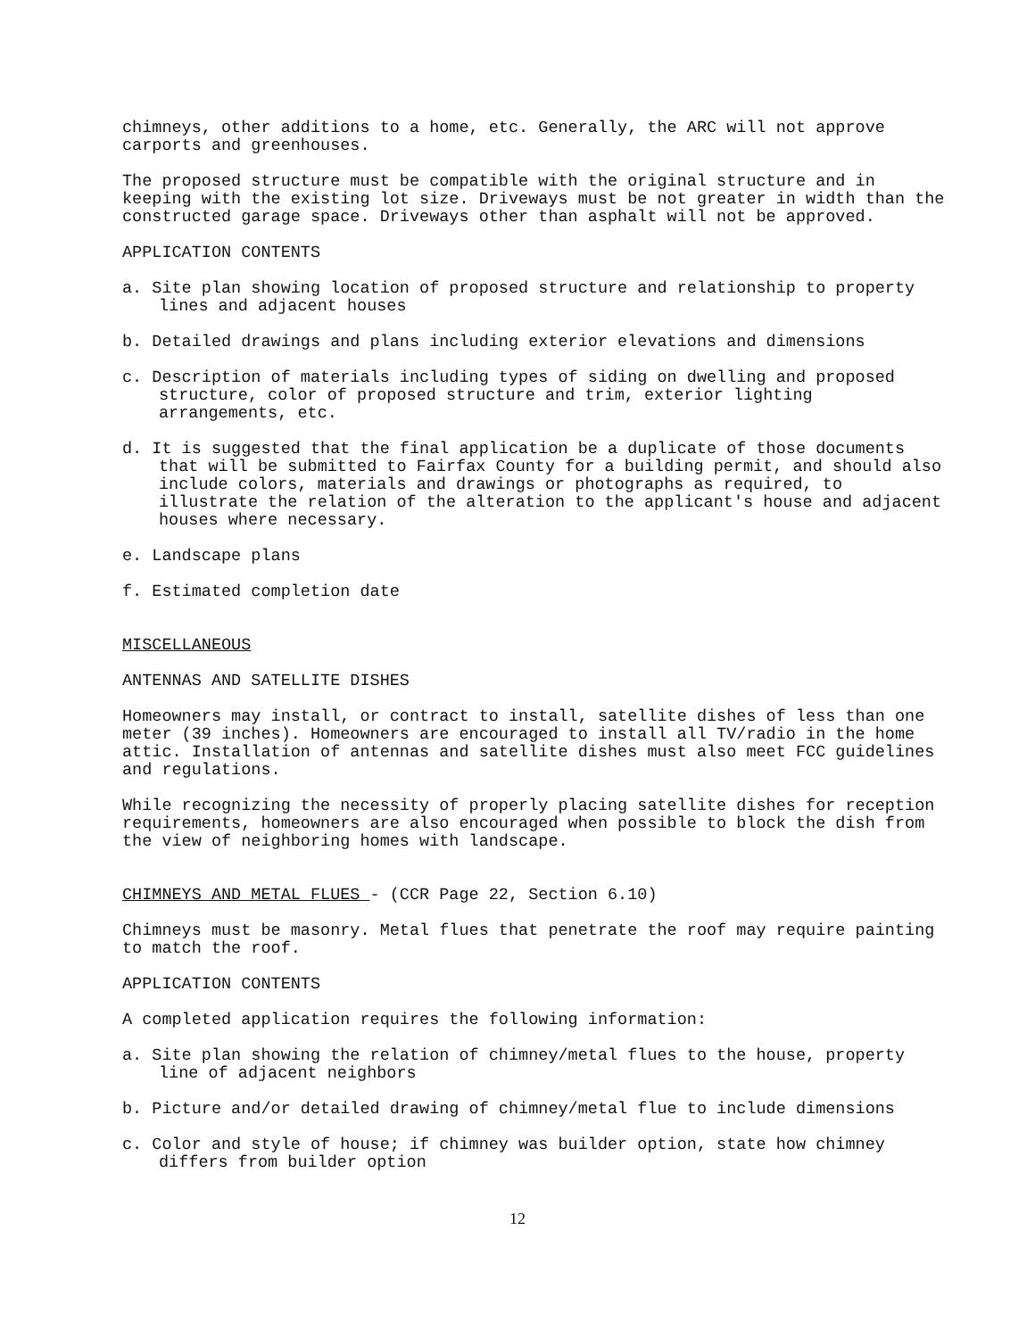chimneys, other additions to a home, etc. Generally, the ARC will not approve carports and greenhouses.
The proposed structure must be compatible with the original structure and in keeping with the existing lot size. Driveways must be not greater in width than the constructed garage space. Driveways other than asphalt will not be approved.
APPLICATION CONTENTS
a. Site plan showing location of proposed structure and relationship to property lines and adjacent houses
b. Detailed drawings and plans including exterior elevations and dimensions
c. Description of materials including types of siding on dwelling and proposed structure, color of proposed structure and trim, exterior lighting arrangements, etc.
d. It is suggested that the final application be a duplicate of those documents that will be submitted to Fairfax County for a building permit, and should also include colors, materials and drawings or photographs as required, to illustrate the relation of the alteration to the applicant's house and adjacent houses where necessary.
e. Landscape plans
f. Estimated completion date
MISCELLANEOUS
ANTENNAS AND SATELLITE DISHES
Homeowners may install, or contract to install, satellite dishes of less than one meter (39 inches). Homeowners are encouraged to install all TV/radio in the home attic. Installation of antennas and satellite dishes must also meet FCC guidelines and regulations.
While recognizing the necessity of properly placing satellite dishes for reception requirements, homeowners are also encouraged when possible to block the dish from the view of neighboring homes with landscape.
CHIMNEYS AND METAL FLUES - (CCR Page 22, Section 6.10)
Chimneys must be masonry. Metal flues that penetrate the roof may require painting to match the roof.
APPLICATION CONTENTS
A completed application requires the following information:
a. Site plan showing the relation of chimney/metal flues to the house, property line of adjacent neighbors
b. Picture and/or detailed drawing of chimney/metal flue to include dimensions
c. Color and style of house; if chimney was builder option, state how chimney differs from builder option
12